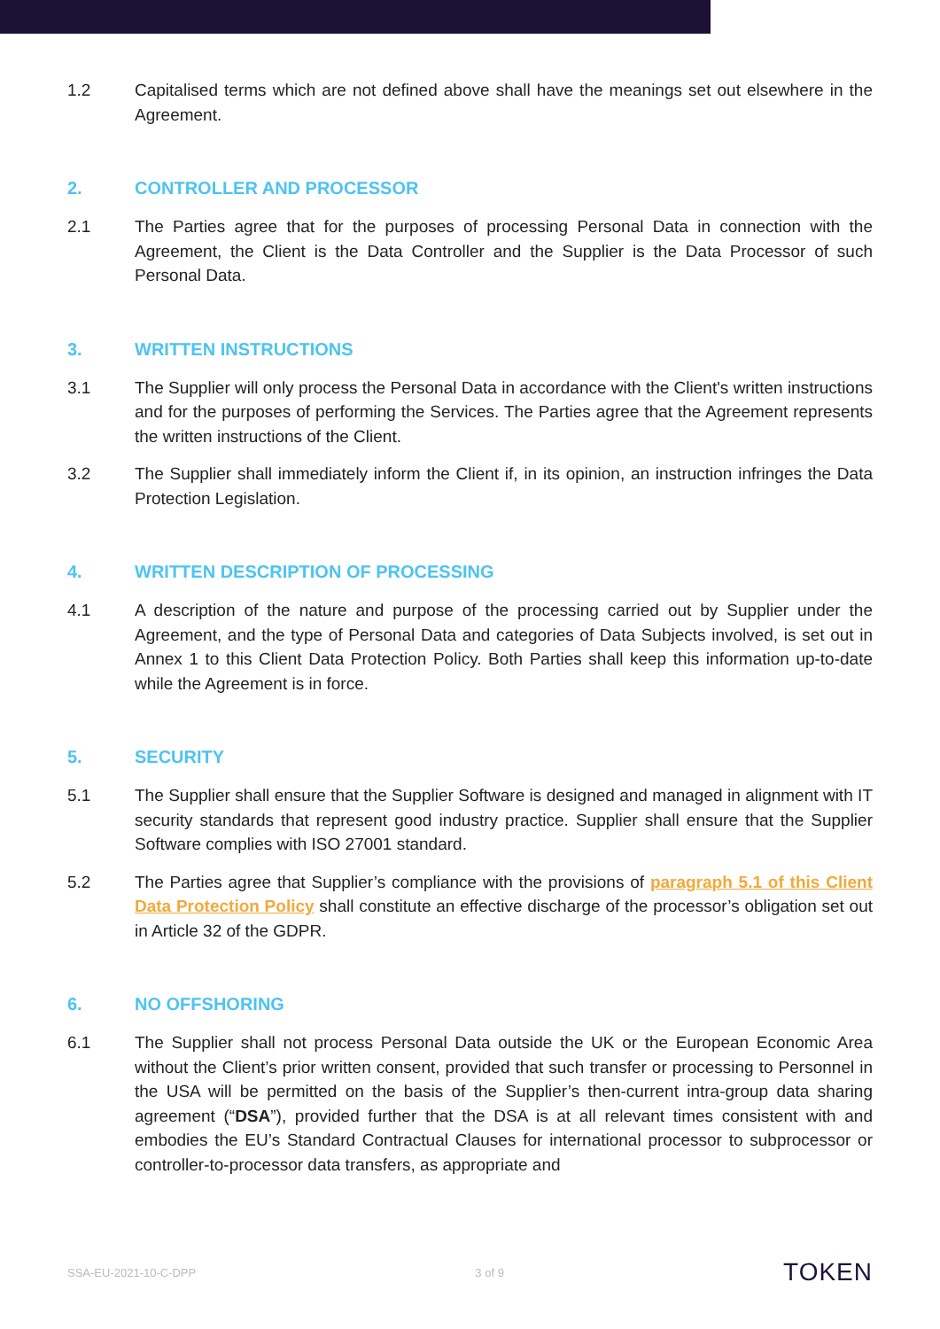1.2 Capitalised terms which are not defined above shall have the meanings set out elsewhere in the Agreement.
2. CONTROLLER AND PROCESSOR
2.1 The Parties agree that for the purposes of processing Personal Data in connection with the Agreement, the Client is the Data Controller and the Supplier is the Data Processor of such Personal Data.
3. WRITTEN INSTRUCTIONS
3.1 The Supplier will only process the Personal Data in accordance with the Client's written instructions and for the purposes of performing the Services. The Parties agree that the Agreement represents the written instructions of the Client.
3.2 The Supplier shall immediately inform the Client if, in its opinion, an instruction infringes the Data Protection Legislation.
4. WRITTEN DESCRIPTION OF PROCESSING
4.1 A description of the nature and purpose of the processing carried out by Supplier under the Agreement, and the type of Personal Data and categories of Data Subjects involved, is set out in Annex 1 to this Client Data Protection Policy. Both Parties shall keep this information up-to-date while the Agreement is in force.
5. SECURITY
5.1 The Supplier shall ensure that the Supplier Software is designed and managed in alignment with IT security standards that represent good industry practice. Supplier shall ensure that the Supplier Software complies with ISO 27001 standard.
5.2 The Parties agree that Supplier’s compliance with the provisions of paragraph 5.1 of this Client Data Protection Policy shall constitute an effective discharge of the processor’s obligation set out in Article 32 of the GDPR.
6. NO OFFSHORING
6.1 The Supplier shall not process Personal Data outside the UK or the European Economic Area without the Client’s prior written consent, provided that such transfer or processing to Personnel in the USA will be permitted on the basis of the Supplier’s then-current intra-group data sharing agreement (“DSA”), provided further that the DSA is at all relevant times consistent with and embodies the EU’s Standard Contractual Clauses for international processor to subprocessor or controller-to-processor data transfers, as appropriate and
SSA-EU-2021-10-C-DPP 3 of 9 TOKEN